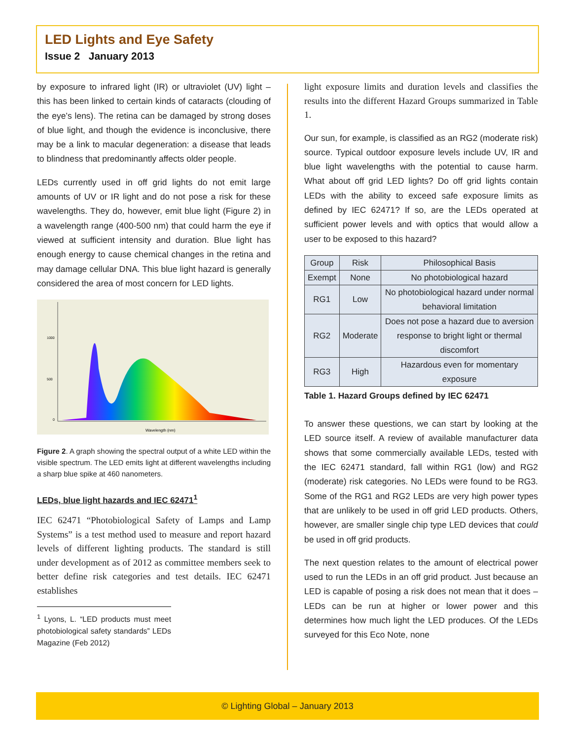LED Lights and Eye Safety
Issue 2 January 2013
by exposure to infrared light (IR) or ultraviolet (UV) light – this has been linked to certain kinds of cataracts (clouding of the eye’s lens). The retina can be damaged by strong doses of blue light, and though the evidence is inconclusive, there may be a link to macular degeneration: a disease that leads to blindness that predominantly affects older people.
LEDs currently used in off grid lights do not emit large amounts of UV or IR light and do not pose a risk for these wavelengths. They do, however, emit blue light (Figure 2) in a wavelength range (400-500 nm) that could harm the eye if viewed at sufficient intensity and duration. Blue light has enough energy to cause chemical changes in the retina and may damage cellular DNA. This blue light hazard is generally considered the area of most concern for LED lights.
1000
500
0
Wavelength (nm)
Figure 2. A graph showing the spectral output of a white LED within the visible spectrum. The LED emits light at different wavelengths including a sharp blue spike at 460 nanometers.
LEDs, blue light hazards and IEC 62471<sup>1</sup>
IEC 62471 “Photobiological Safety of Lamps and Lamp Systems” is a test method used to measure and report hazard levels of different lighting products. The standard is still under development as of 2012 as committee members seek to better define risk categories and test details. IEC 62471 establishes
<sup>1</sup> Lyons, L. “LED products must meet photobiological safety standards” LEDs Magazine (Feb 2012)
light exposure limits and duration levels and classifies the results into the different Hazard Groups summarized in Table 1.
Our sun, for example, is classified as an RG2 (moderate risk) source. Typical outdoor exposure levels include UV, IR and blue light wavelengths with the potential to cause harm. What about off grid LED lights? Do off grid lights contain LEDs with the ability to exceed safe exposure limits as defined by IEC 62471? If so, are the LEDs operated at sufficient power levels and with optics that would allow a user to be exposed to this hazard?
| Group | Risk | Philosophical Basis |
| --- | --- | --- |
| Exempt | None | No photobiological hazard |
| RG1 | Low | No photobiological hazard under normal behavioral limitation |
| RG2 | Moderate | Does not pose a hazard due to aversion response to bright light or thermal discomfort |
| RG3 | High | Hazardous even for momentary exposure |
Table 1. Hazard Groups defined by IEC 62471
To answer these questions, we can start by looking at the LED source itself. A review of available manufacturer data shows that some commercially available LEDs, tested with the IEC 62471 standard, fall within RG1 (low) and RG2 (moderate) risk categories. No LEDs were found to be RG3. Some of the RG1 and RG2 LEDs are very high power types that are unlikely to be used in off grid LED products. Others, however, are smaller single chip type LED devices that could be used in off grid products.
The next question relates to the amount of electrical power used to run the LEDs in an off grid product. Just because an LED is capable of posing a risk does not mean that it does – LEDs can be run at higher or lower power and this determines how much light the LED produces. Of the LEDs surveyed for this Eco Note, none
© Lighting Global – January 2013